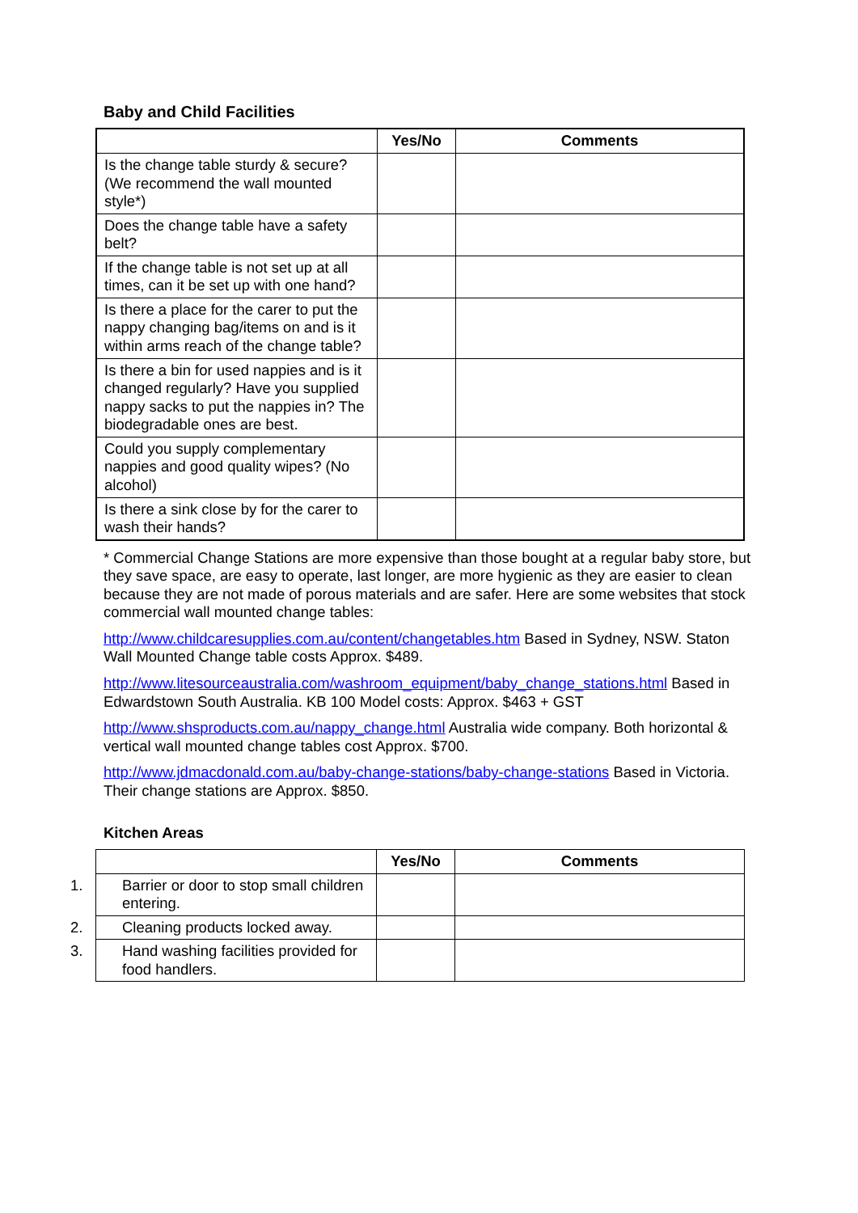Baby and Child Facilities
| | Yes/No | Comments |
| --- | --- | --- |
| Is the change table sturdy & secure? (We recommend the wall mounted style*) | | |
| Does the change table have a safety belt? | | |
| If the change table is not set up at all times, can it be set up with one hand? | | |
| Is there a place for the carer to put the nappy changing bag/items on and is it within arms reach of the change table? | | |
| Is there a bin for used nappies and is it changed regularly? Have you supplied nappy sacks to put the nappies in? The biodegradable ones are best. | | |
| Could you supply complementary nappies and good quality wipes? (No alcohol) | | |
| Is there a sink close by for the carer to wash their hands? | | |
* Commercial Change Stations are more expensive than those bought at a regular baby store, but they save space, are easy to operate, last longer, are more hygienic as they are easier to clean because they are not made of porous materials and are safer. Here are some websites that stock commercial wall mounted change tables:
http://www.childcaresupplies.com.au/content/changetables.htm Based in Sydney, NSW. Staton Wall Mounted Change table costs Approx. $489.
http://www.litesourceaustralia.com/washroom_equipment/baby_change_stations.html Based in Edwardstown South Australia. KB 100 Model costs: Approx. $463 + GST
http://www.shsproducts.com.au/nappy_change.html Australia wide company. Both horizontal & vertical wall mounted change tables cost Approx. $700.
http://www.jdmacdonald.com.au/baby-change-stations/baby-change-stations Based in Victoria. Their change stations are Approx. $850.
Kitchen Areas
| | Yes/No | Comments |
| --- | --- | --- |
| 1. Barrier or door to stop small children entering. | | |
| 2. Cleaning products locked away. | | |
| 3. Hand washing facilities provided for food handlers. | | |